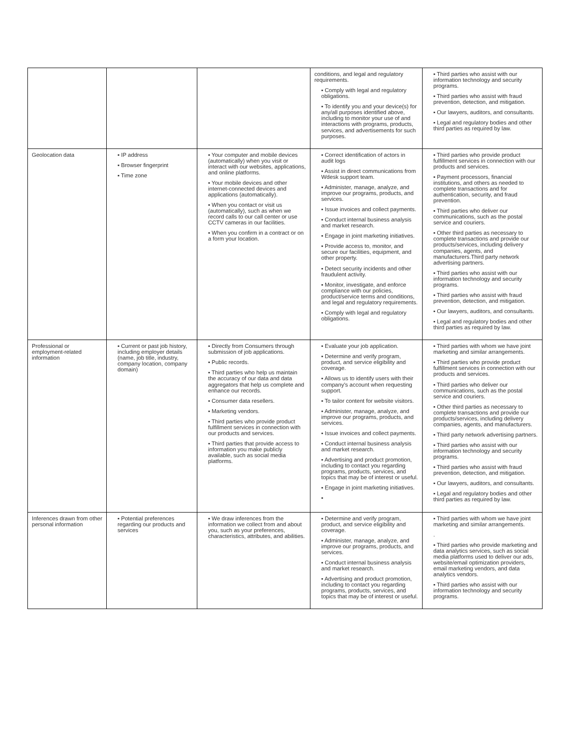| | | | conditions, and legal and regulatory requirements. ▪ Comply with legal and regulatory obligations. ▪ To identify you and your device(s) for any/all purposes identified above, including to monitor your use of and interactions with programs, products, services, and advertisements for such purposes. | ▪ Third parties who assist with our information technology and security programs. ▪ Third parties who assist with fraud prevention, detection, and mitigation. ▪ Our lawyers, auditors, and consultants. ▪ Legal and regulatory bodies and other third parties as required by law. |
| Geolocation data | ▪ IP address ▪ Browser fingerprint ▪ Time zone | ▪ Your computer and mobile devices (automatically) when you visit or interact with our websites, applications, and online platforms. ▪ Your mobile devices and other internet-connected devices and applications (automatically). ▪ When you contact or visit us (automatically), such as when we record calls to our call center or use CCTV cameras in our facilities. ▪ When you confirm in a contract or on a form your location. | ▪ Correct identification of actors in audit logs ▪ Assist in direct communications from Wdesk support team. ▪ Administer, manage, analyze, and improve our programs, products, and services. ▪ Issue invoices and collect payments. ▪ Conduct internal business analysis and market research. ▪ Engage in joint marketing initiatives. ▪ Provide access to, monitor, and secure our facilities, equipment, and other property. ▪ Detect security incidents and other fraudulent activity. ▪ Monitor, investigate, and enforce compliance with our policies, product/service terms and conditions, and legal and regulatory requirements. ▪ Comply with legal and regulatory obligations. | ▪ Third parties who provide product fulfillment services in connection with our products and services. ▪ Payment processors, financial institutions, and others as needed to complete transactions and for authentication, security, and fraud prevention. ▪ Third parties who deliver our communications, such as the postal service and couriers. ▪ Other third parties as necessary to complete transactions and provide our products/services, including delivery companies, agents, and manufacturers.Third party network advertising partners. ▪ Third parties who assist with our information technology and security programs. ▪ Third parties who assist with fraud prevention, detection, and mitigation. ▪ Our lawyers, auditors, and consultants. ▪ Legal and regulatory bodies and other third parties as required by law. |
| Professional or employment-related information | ▪ Current or past job history, including employer details (name, job title, industry, company location, company domain) | ▪ Directly from Consumers through submission of job applications. ▪ Public records. ▪ Third parties who help us maintain the accuracy of our data and data aggregators that help us complete and enhance our records. ▪ Consumer data resellers. ▪ Marketing vendors. ▪ Third parties who provide product fulfillment services in connection with our products and services. ▪ Third parties that provide access to information you make publicly available, such as social media platforms. | ▪ Evaluate your job application. ▪ Determine and verify program, product, and service eligibility and coverage. ▪ Allows us to identify users with their company's account when requesting support. ▪ To tailor content for website visitors. ▪ Administer, manage, analyze, and improve our programs, products, and services. ▪ Issue invoices and collect payments. ▪ Conduct internal business analysis and market research. ▪ Advertising and product promotion, including to contact you regarding programs, products, services, and topics that may be of interest or useful. ▪ Engage in joint marketing initiatives. ▪ | ▪ Third parties with whom we have joint marketing and similar arrangements. ▪ Third parties who provide product fulfillment services in connection with our products and services. ▪ Third parties who deliver our communications, such as the postal service and couriers. ▪ Other third parties as necessary to complete transactions and provide our products/services, including delivery companies, agents, and manufacturers. ▪ Third party network advertising partners. ▪ Third parties who assist with our information technology and security programs. ▪ Third parties who assist with fraud prevention, detection, and mitigation. ▪ Our lawyers, auditors, and consultants. ▪ Legal and regulatory bodies and other third parties as required by law. |
| Inferences drawn from other personal information | ▪ Potential preferences regarding our products and services | ▪ We draw inferences from the information we collect from and about you, such as your preferences, characteristics, attributes, and abilities. | ▪ Determine and verify program, product, and service eligibility and coverage. ▪ Administer, manage, analyze, and improve our programs, products, and services. ▪ Conduct internal business analysis and market research. ▪ Advertising and product promotion, including to contact you regarding programs, products, services, and topics that may be of interest or useful. | ▪ Third parties with whom we have joint marketing and similar arrangements. . ▪ Third parties who provide marketing and data analytics services, such as social media platforms used to deliver our ads, website/email optimization providers, email marketing vendors, and data analytics vendors. ▪ Third parties who assist with our information technology and security programs. |